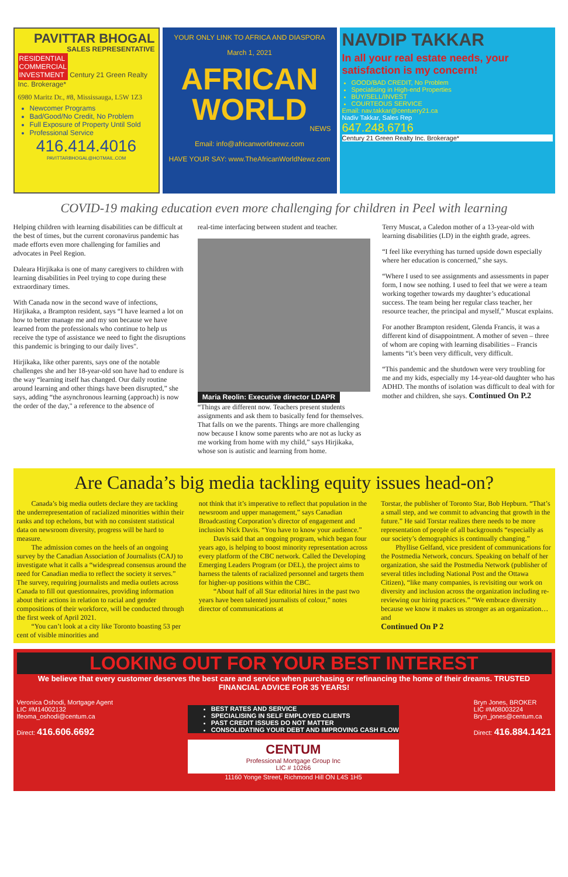PAVITTAR BHOGAL
SALES REPRESENTATIVE
RESIDENTIAL
COMMERCIAL
INVESTMENT
Century 21 Green Realty Inc. Brokerage*
6980 Maritz Dr., #8, Mississauga, L5W 1Z3
Newcomer Programs
Bad/Good/No Credit, No Problem
Full Exposure of Property Until Sold
Professional Service
416.414.4016
PAVITTARBHOGAL@HOTMAIL.COM
YOUR ONLY LINK TO AFRICA AND DIASPORA
March 1, 2021
AFRICAN
WORLD
NEWS
Email: info@africanworldnewz.com
HAVE YOUR SAY: www.TheAfricanWorldNewz.com
NAVDIP TAKKAR
In all your real estate needs, your satisfaction is my concern!
GOOD/BAD CREDIT, No Problem
Specialising in High-end Properties
BUY/SELL/INVEST
COURTEOUS SERVICE
Email: nav.takkar@centuery21.ca
Nadiv Takkar, Sales Rep
647.248.6716
Century 21 Green Realty Inc. Brokerage*
COVID-19 making education even more challenging for children in Peel with learning
Helping children with learning disabilities can be difficult at the best of times, but the current coronavirus pandemic has made efforts even more challenging for families and advocates in Peel Region.
Daleara Hirjikaka is one of many caregivers to children with learning disabilities in Peel trying to cope during these extraordinary times.
With Canada now in the second wave of infections, Hirjikaka, a Brampton resident, says “I have learned a lot on how to better manage me and my son because we have learned from the professionals who continue to help us receive the type of assistance we need to fight the disruptions this pandemic is bringing to our daily lives".
Hirjikaka, like other parents, says one of the notable challenges she and her 18-year-old son have had to endure is the way “learning itself has changed. Our daily routine around learning and other things have been disrupted,” she says, adding “the asynchronous learning (approach) is now the order of the day," a reference to the absence of
real-time interfacing between student and teacher.
Maria Reolin: Executive director LDAPR
“Things are different now. Teachers present students assignments and ask them to basically fend for themselves. That falls on we the parents. Things are more challenging now because I know some parents who are not as lucky as me working from home with my child,” says Hirjikaka, whose son is autistic and learning from home.
Terry Muscat, a Caledon mother of a 13-year-old with learning disabilities (LD) in the eighth grade, agrees.
“I feel like everything has turned upside down especially where her education is concerned,” she says.
“Where I used to see assignments and assessments in paper form, I now see nothing. I used to feel that we were a team working together towards my daughter’s educational success. The team being her regular class teacher, her resource teacher, the principal and myself,” Muscat explains.
For another Brampton resident, Glenda Francis, it was a different kind of disappointment. A mother of seven – three of whom are coping with learning disabilities – Francis laments “it’s been very difficult, very difficult.
“This pandemic and the shutdown were very troubling for me and my kids, especially my 14-year-old daughter who has ADHD. The months of isolation was difficult to deal with for mother and children, she says. Continued On P.2
Are Canada’s big media tackling equity issues head-on?
Canada’s big media outlets declare they are tackling the underrepresentation of racialized minorities within their ranks and top echelons, but with no consistent statistical data on newsroom diversity, progress will be hard to measure.
The admission comes on the heels of an ongoing survey by the Canadian Association of Journalists (CAJ) to investigate what it calls a “widespread consensus around the need for Canadian media to reflect the society it serves.” The survey, requiring journalists and media outlets across Canada to fill out questionnaires, providing information about their actions in relation to racial and gender compositions of their workforce, will be conducted through the first week of April 2021.
“You can’t look at a city like Toronto boasting 53 per cent of visible minorities and
not think that it’s imperative to reflect that population in the newsroom and upper management,” says Canadian Broadcasting Corporation’s director of engagement and inclusion Nick Davis. “You have to know your audience.”
Davis said that an ongoing program, which began four years ago, is helping to boost minority representation across every platform of the CBC network. Called the Developing Emerging Leaders Program (or DEL), the project aims to harness the talents of racialized personnel and targets them for higher-up positions within the CBC.
“About half of all Star editorial hires in the past two years have been talented journalists of colour,” notes director of communications at
Torstar, the publisher of Toronto Star, Bob Hepburn. “That’s a small step, and we commit to advancing that growth in the future.” He said Torstar realizes there needs to be more representation of people of all backgrounds “especially as our society’s demographics is continually changing.”
Phyllise Gelfand, vice president of communications for the Postmedia Network, concurs. Speaking on behalf of her organization, she said the Postmedia Network (publisher of several titles including National Post and the Ottawa Citizen), “like many companies, is revisiting our work on diversity and inclusion across the organization including re-reviewing our hiring practices.” “We embrace diversity because we know it makes us stronger as an organization…and
Continued On P 2
LOOKING OUT FOR YOUR BEST INTEREST
We believe that every customer deserves the best care and service when purchasing or refinancing the home of their dreams. TRUSTED FINANCIAL ADVICE FOR 35 YEARS!
Veronica Oshodi, Mortgage Agent
LIC #M14002132
Ifeoma_oshodi@centum.ca
Direct: 416.606.6692
BEST RATES AND SERVICE
SPECIALISING IN SELF EMPLOYED CLIENTS
PAST CREDIT ISSUES DO NOT MATTER
CONSOLIDATING YOUR DEBT AND IMPROVING CASH FLOW
CENTUM
Professional Mortgage Group Inc
LIC # 10266
11160 Yonge Street, Richmond Hill ON L4S 1H5
Bryn Jones, BROKER
LIC #M08003224
Bryn_jones@centum.ca
Direct: 416.884.1421